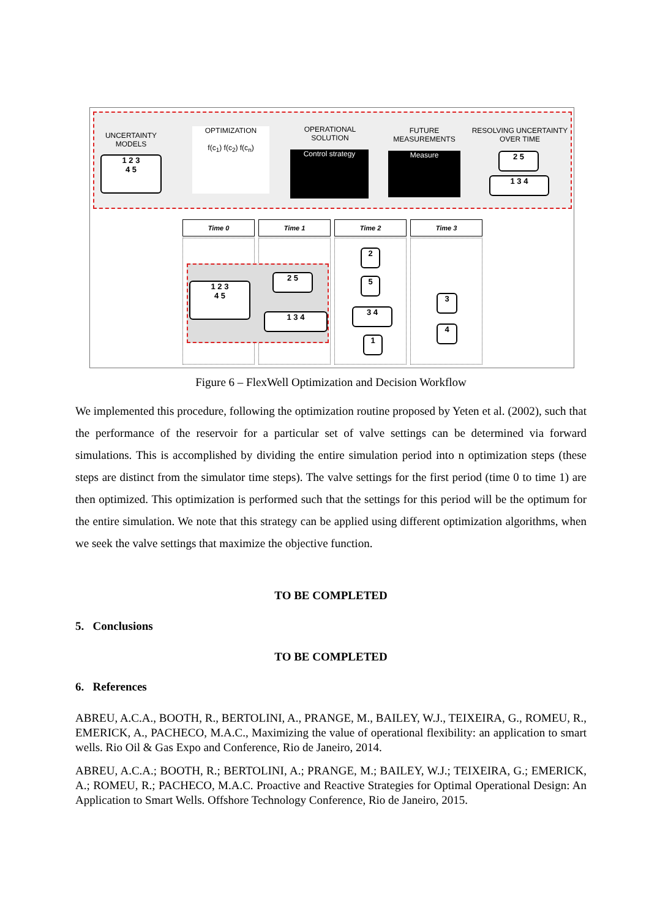UNCERTAINTY MODELS
1 2 3
4 5
OPTIMIZATION
f(c<sub>1</sub>) f(c<sub>2</sub>) f(c<sub>n</sub>)
OPERATIONAL SOLUTION
Control strategy
FUTURE MEASUREMENTS
Measure
RESOLVING UNCERTAINTY OVER TIME
2 5
1 3 4
Time 0 Time 1 Time 2 Time 3
1 2 3
4 5
2 5
1 3 4
2
5
3 4
1
3
4
Figure 6 – FlexWell Optimization and Decision Workflow
We implemented this procedure, following the optimization routine proposed by Yeten et al. (2002), such that the performance of the reservoir for a particular set of valve settings can be determined via forward simulations. This is accomplished by dividing the entire simulation period into n optimization steps (these steps are distinct from the simulator time steps). The valve settings for the first period (time 0 to time 1) are then optimized. This optimization is performed such that the settings for this period will be the optimum for the entire simulation. We note that this strategy can be applied using different optimization algorithms, when we seek the valve settings that maximize the objective function.
TO BE COMPLETED
5. Conclusions
TO BE COMPLETED
6. References
ABREU, A.C.A., BOOTH, R., BERTOLINI, A., PRANGE, M., BAILEY, W.J., TEIXEIRA, G., ROMEU, R., EMERICK, A., PACHECO, M.A.C., Maximizing the value of operational flexibility: an application to smart wells. Rio Oil & Gas Expo and Conference, Rio de Janeiro, 2014.
ABREU, A.C.A.; BOOTH, R.; BERTOLINI, A.; PRANGE, M.; BAILEY, W.J.; TEIXEIRA, G.; EMERICK, A.; ROMEU, R.; PACHECO, M.A.C. Proactive and Reactive Strategies for Optimal Operational Design: An Application to Smart Wells. Offshore Technology Conference, Rio de Janeiro, 2015.